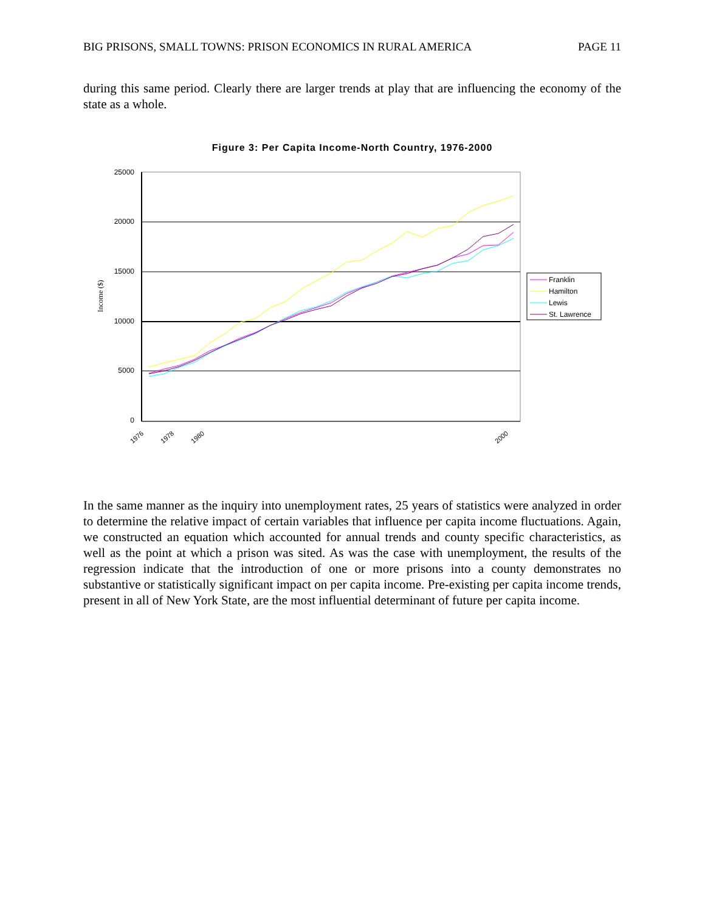BIG PRISONS, SMALL TOWNS: PRISON ECONOMICS IN RURAL AMERICA PAGE 11
during this same period. Clearly there are larger trends at play that are influencing the economy of the state as a whole.
Figure 3: Per Capita Income-North Country, 1976-2000
25000
20000
15000
10000
5000
0
Income ($)
1976
1978
1980
2000
Franklin
Hamilton
Lewis
St. Lawrence
In the same manner as the inquiry into unemployment rates, 25 years of statistics were analyzed in order to determine the relative impact of certain variables that influence per capita income fluctuations. Again, we constructed an equation which accounted for annual trends and county specific characteristics, as well as the point at which a prison was sited. As was the case with unemployment, the results of the regression indicate that the introduction of one or more prisons into a county demonstrates no substantive or statistically significant impact on per capita income. Pre-existing per capita income trends, present in all of New York State, are the most influential determinant of future per capita income.